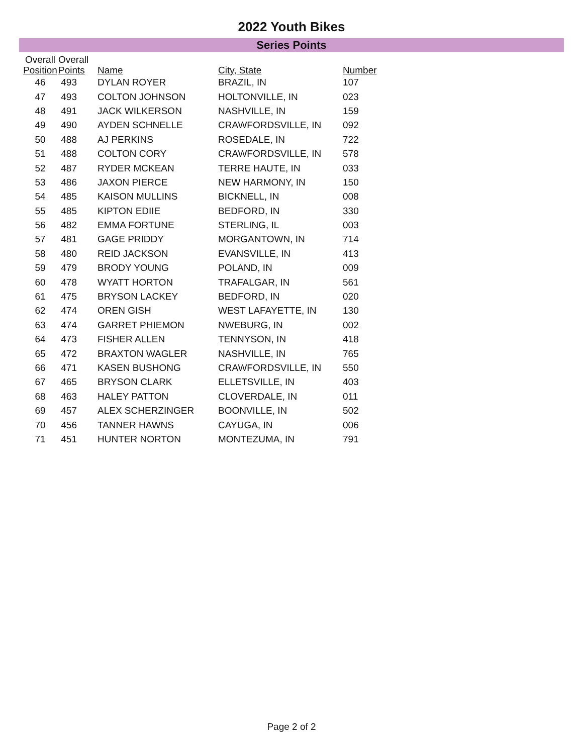2022 Youth Bikes
Series Points
| Overall Position | Overall Points | Name | City, State | Number |
| --- | --- | --- | --- | --- |
| 46 | 493 | DYLAN ROYER | BRAZIL, IN | 107 |
| 47 | 493 | COLTON JOHNSON | HOLTONVILLE, IN | 023 |
| 48 | 491 | JACK WILKERSON | NASHVILLE, IN | 159 |
| 49 | 490 | AYDEN SCHNELLE | CRAWFORDSVILLE, IN | 092 |
| 50 | 488 | AJ PERKINS | ROSEDALE, IN | 722 |
| 51 | 488 | COLTON CORY | CRAWFORDSVILLE, IN | 578 |
| 52 | 487 | RYDER MCKEAN | TERRE HAUTE, IN | 033 |
| 53 | 486 | JAXON PIERCE | NEW HARMONY, IN | 150 |
| 54 | 485 | KAISON MULLINS | BICKNELL, IN | 008 |
| 55 | 485 | KIPTON EDIIE | BEDFORD, IN | 330 |
| 56 | 482 | EMMA FORTUNE | STERLING, IL | 003 |
| 57 | 481 | GAGE PRIDDY | MORGANTOWN, IN | 714 |
| 58 | 480 | REID JACKSON | EVANSVILLE, IN | 413 |
| 59 | 479 | BRODY YOUNG | POLAND, IN | 009 |
| 60 | 478 | WYATT HORTON | TRAFALGAR, IN | 561 |
| 61 | 475 | BRYSON LACKEY | BEDFORD, IN | 020 |
| 62 | 474 | OREN GISH | WEST LAFAYETTE, IN | 130 |
| 63 | 474 | GARRET PHIEMON | NWEBURG, IN | 002 |
| 64 | 473 | FISHER ALLEN | TENNYSON, IN | 418 |
| 65 | 472 | BRAXTON WAGLER | NASHVILLE, IN | 765 |
| 66 | 471 | KASEN BUSHONG | CRAWFORDSVILLE, IN | 550 |
| 67 | 465 | BRYSON CLARK | ELLETSVILLE, IN | 403 |
| 68 | 463 | HALEY PATTON | CLOVERDALE, IN | 011 |
| 69 | 457 | ALEX SCHERZINGER | BOONVILLE, IN | 502 |
| 70 | 456 | TANNER HAWNS | CAYUGA, IN | 006 |
| 71 | 451 | HUNTER NORTON | MONTEZUMA, IN | 791 |
Page 2 of 2